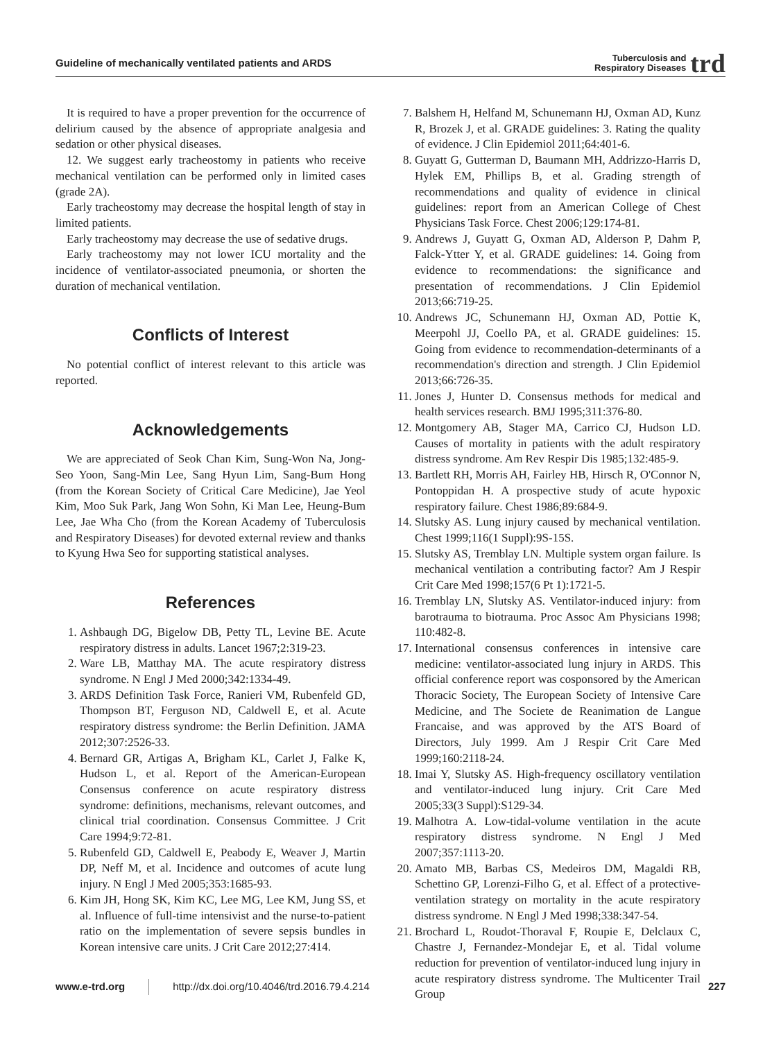Guideline of mechanically ventilated patients and ARDS Tuberculosis and
Respiratory Diseases trd
It is required to have a proper prevention for the occurrence of delirium caused by the absence of appropriate analgesia and sedation or other physical diseases.
12. We suggest early tracheostomy in patients who receive mechanical ventilation can be performed only in limited cases (grade 2A).
Early tracheostomy may decrease the hospital length of stay in limited patients.
Early tracheostomy may decrease the use of sedative drugs.
Early tracheostomy may not lower ICU mortality and the incidence of ventilator-associated pneumonia, or shorten the duration of mechanical ventilation.
Conflicts of Interest
No potential conflict of interest relevant to this article was reported.
Acknowledgements
We are appreciated of Seok Chan Kim, Sung-Won Na, Jong-Seo Yoon, Sang-Min Lee, Sang Hyun Lim, Sang-Bum Hong (from the Korean Society of Critical Care Medicine), Jae Yeol Kim, Moo Suk Park, Jang Won Sohn, Ki Man Lee, Heung-Bum Lee, Jae Wha Cho (from the Korean Academy of Tuberculosis and Respiratory Diseases) for devoted external review and thanks to Kyung Hwa Seo for supporting statistical analyses.
References
1. Ashbaugh DG, Bigelow DB, Petty TL, Levine BE. Acute respiratory distress in adults. Lancet 1967;2:319-23.
2. Ware LB, Matthay MA. The acute respiratory distress syndrome. N Engl J Med 2000;342:1334-49.
3. ARDS Definition Task Force, Ranieri VM, Rubenfeld GD, Thompson BT, Ferguson ND, Caldwell E, et al. Acute respiratory distress syndrome: the Berlin Definition. JAMA 2012;307:2526-33.
4. Bernard GR, Artigas A, Brigham KL, Carlet J, Falke K, Hudson L, et al. Report of the American-European Consensus conference on acute respiratory distress syndrome: definitions, mechanisms, relevant outcomes, and clinical trial coordination. Consensus Committee. J Crit Care 1994;9:72-81.
5. Rubenfeld GD, Caldwell E, Peabody E, Weaver J, Martin DP, Neff M, et al. Incidence and outcomes of acute lung injury. N Engl J Med 2005;353:1685-93.
6. Kim JH, Hong SK, Kim KC, Lee MG, Lee KM, Jung SS, et al. Influence of full-time intensivist and the nurse-to-patient ratio on the implementation of severe sepsis bundles in Korean intensive care units. J Crit Care 2012;27:414.
7. Balshem H, Helfand M, Schunemann HJ, Oxman AD, Kunz R, Brozek J, et al. GRADE guidelines: 3. Rating the quality of evidence. J Clin Epidemiol 2011;64:401-6.
8. Guyatt G, Gutterman D, Baumann MH, Addrizzo-Harris D, Hylek EM, Phillips B, et al. Grading strength of recommendations and quality of evidence in clinical guidelines: report from an American College of Chest Physicians Task Force. Chest 2006;129:174-81.
9. Andrews J, Guyatt G, Oxman AD, Alderson P, Dahm P, Falck-Ytter Y, et al. GRADE guidelines: 14. Going from evidence to recommendations: the significance and presentation of recommendations. J Clin Epidemiol 2013;66:719-25.
10. Andrews JC, Schunemann HJ, Oxman AD, Pottie K, Meerpohl JJ, Coello PA, et al. GRADE guidelines: 15. Going from evidence to recommendation-determinants of a recommendation's direction and strength. J Clin Epidemiol 2013;66:726-35.
11. Jones J, Hunter D. Consensus methods for medical and health services research. BMJ 1995;311:376-80.
12. Montgomery AB, Stager MA, Carrico CJ, Hudson LD. Causes of mortality in patients with the adult respiratory distress syndrome. Am Rev Respir Dis 1985;132:485-9.
13. Bartlett RH, Morris AH, Fairley HB, Hirsch R, O'Connor N, Pontoppidan H. A prospective study of acute hypoxic respiratory failure. Chest 1986;89:684-9.
14. Slutsky AS. Lung injury caused by mechanical ventilation. Chest 1999;116(1 Suppl):9S-15S.
15. Slutsky AS, Tremblay LN. Multiple system organ failure. Is mechanical ventilation a contributing factor? Am J Respir Crit Care Med 1998;157(6 Pt 1):1721-5.
16. Tremblay LN, Slutsky AS. Ventilator-induced injury: from barotrauma to biotrauma. Proc Assoc Am Physicians 1998; 110:482-8.
17. International consensus conferences in intensive care medicine: ventilator-associated lung injury in ARDS. This official conference report was cosponsored by the American Thoracic Society, The European Society of Intensive Care Medicine, and The Societe de Reanimation de Langue Francaise, and was approved by the ATS Board of Directors, July 1999. Am J Respir Crit Care Med 1999;160:2118-24.
18. Imai Y, Slutsky AS. High-frequency oscillatory ventilation and ventilator-induced lung injury. Crit Care Med 2005;33(3 Suppl):S129-34.
19. Malhotra A. Low-tidal-volume ventilation in the acute respiratory distress syndrome. N Engl J Med 2007;357:1113-20.
20. Amato MB, Barbas CS, Medeiros DM, Magaldi RB, Schettino GP, Lorenzi-Filho G, et al. Effect of a protective-ventilation strategy on mortality in the acute respiratory distress syndrome. N Engl J Med 1998;338:347-54.
21. Brochard L, Roudot-Thoraval F, Roupie E, Delclaux C, Chastre J, Fernandez-Mondejar E, et al. Tidal volume reduction for prevention of ventilator-induced lung injury in acute respiratory distress syndrome. The Multicenter Trail Group
www.e-trd.org http://dx.doi.org/10.4046/trd.2016.79.4.214 227